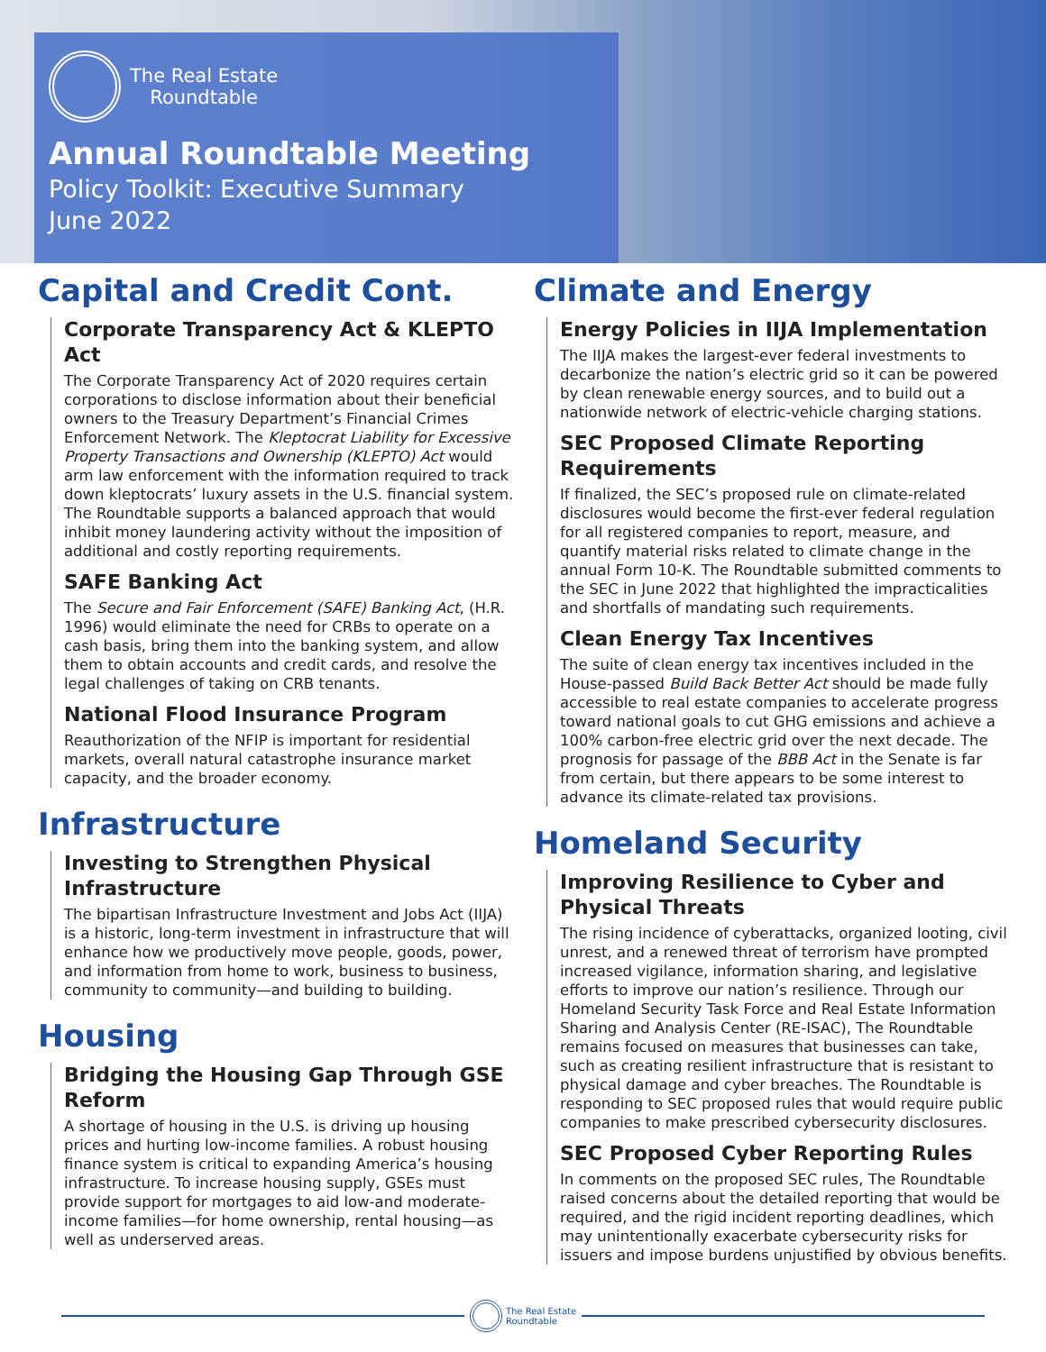The Real Estate
Roundtable
Annual Roundtable Meeting
Policy Toolkit: Executive Summary
June 2022
Capital and Credit Cont.
Corporate Transparency Act & KLEPTO Act
The Corporate Transparency Act of 2020 requires certain corporations to disclose information about their beneficial owners to the Treasury Department’s Financial Crimes Enforcement Network. The Kleptocrat Liability for Excessive Property Transactions and Ownership (KLEPTO) Act would arm law enforcement with the information required to track down kleptocrats’ luxury assets in the U.S. financial system. The Roundtable supports a balanced approach that would inhibit money laundering activity without the imposition of additional and costly reporting requirements.
SAFE Banking Act
The Secure and Fair Enforcement (SAFE) Banking Act, (H.R. 1996) would eliminate the need for CRBs to operate on a cash basis, bring them into the banking system, and allow them to obtain accounts and credit cards, and resolve the legal challenges of taking on CRB tenants.
National Flood Insurance Program
Reauthorization of the NFIP is important for residential markets, overall natural catastrophe insurance market capacity, and the broader economy.
Infrastructure
Investing to Strengthen Physical Infrastructure
The bipartisan Infrastructure Investment and Jobs Act (IIJA) is a historic, long-term investment in infrastructure that will enhance how we productively move people, goods, power, and information from home to work, business to business, community to community—and building to building.
Housing
Bridging the Housing Gap Through GSE Reform
A shortage of housing in the U.S. is driving up housing prices and hurting low-income families. A robust housing finance system is critical to expanding America’s housing infrastructure. To increase housing supply, GSEs must provide support for mortgages to aid low-and moderate-income families—for home ownership, rental housing—as well as underserved areas.
Climate and Energy
Energy Policies in IIJA Implementation
The IIJA makes the largest-ever federal investments to decarbonize the nation’s electric grid so it can be powered by clean renewable energy sources, and to build out a nationwide network of electric-vehicle charging stations.
SEC Proposed Climate Reporting Requirements
If finalized, the SEC’s proposed rule on climate-related disclosures would become the first-ever federal regulation for all registered companies to report, measure, and quantify material risks related to climate change in the annual Form 10-K. The Roundtable submitted comments to the SEC in June 2022 that highlighted the impracticalities and shortfalls of mandating such requirements.
Clean Energy Tax Incentives
The suite of clean energy tax incentives included in the House-passed Build Back Better Act should be made fully accessible to real estate companies to accelerate progress toward national goals to cut GHG emissions and achieve a 100% carbon-free electric grid over the next decade. The prognosis for passage of the BBB Act in the Senate is far from certain, but there appears to be some interest to advance its climate-related tax provisions.
Homeland Security
Improving Resilience to Cyber and Physical Threats
The rising incidence of cyberattacks, organized looting, civil unrest, and a renewed threat of terrorism have prompted increased vigilance, information sharing, and legislative efforts to improve our nation’s resilience. Through our Homeland Security Task Force and Real Estate Information Sharing and Analysis Center (RE-ISAC), The Roundtable remains focused on measures that businesses can take, such as creating resilient infrastructure that is resistant to physical damage and cyber breaches. The Roundtable is responding to SEC proposed rules that would require public companies to make prescribed cybersecurity disclosures.
SEC Proposed Cyber Reporting Rules
In comments on the proposed SEC rules, The Roundtable raised concerns about the detailed reporting that would be required, and the rigid incident reporting deadlines, which may unintentionally exacerbate cybersecurity risks for issuers and impose burdens unjustified by obvious benefits.
The Real Estate
Roundtable